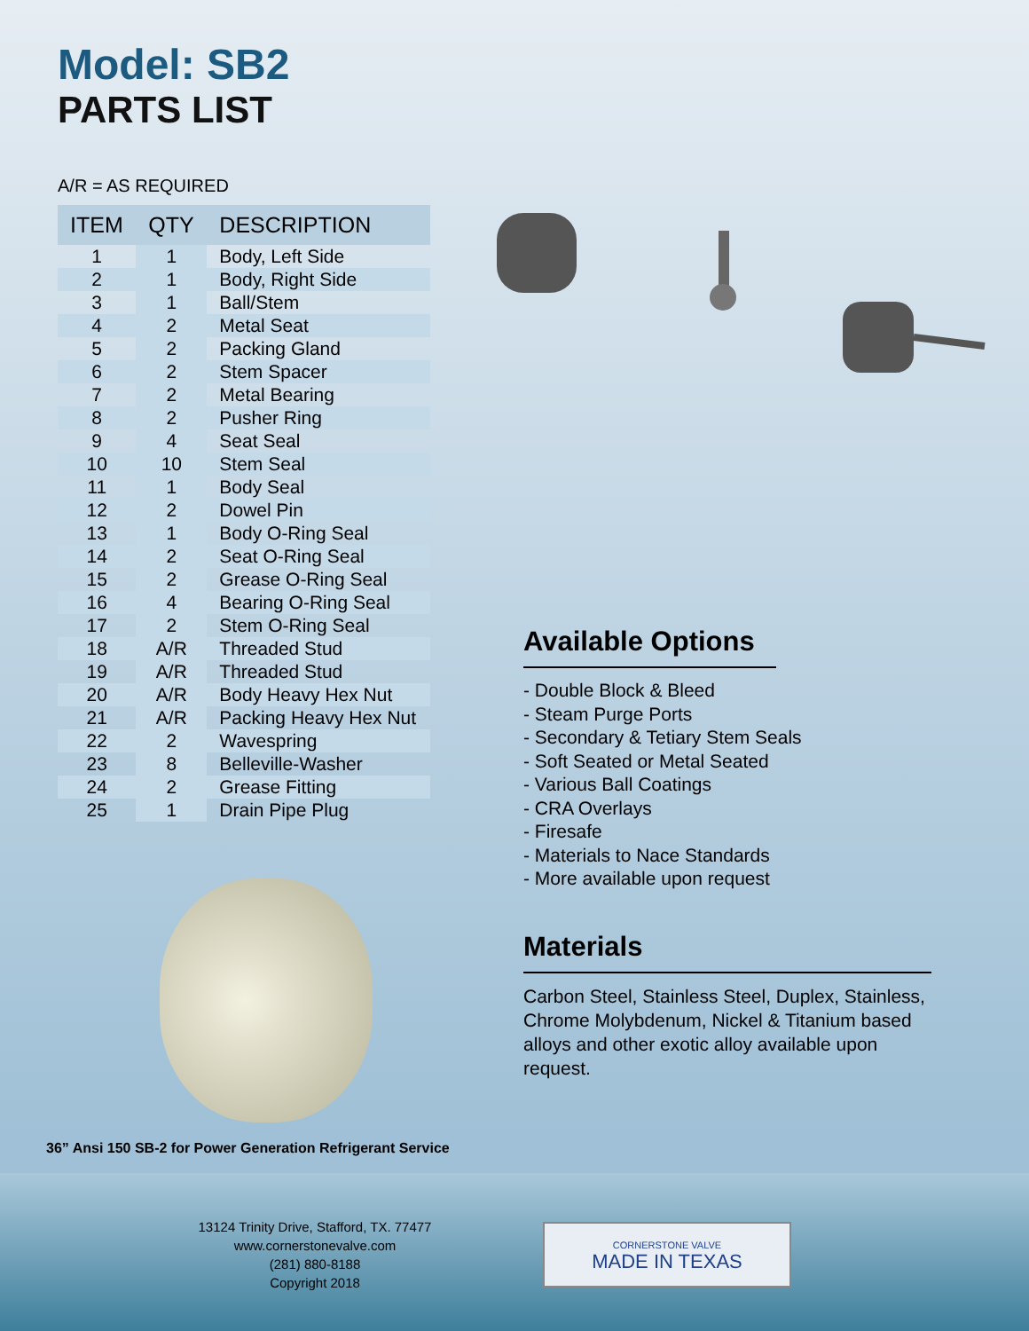Model: SB2
PARTS LIST
A/R = AS REQUIRED
| ITEM | QTY | DESCRIPTION |
| --- | --- | --- |
| 1 | 1 | Body, Left Side |
| 2 | 1 | Body, Right Side |
| 3 | 1 | Ball/Stem |
| 4 | 2 | Metal Seat |
| 5 | 2 | Packing Gland |
| 6 | 2 | Stem Spacer |
| 7 | 2 | Metal Bearing |
| 8 | 2 | Pusher Ring |
| 9 | 4 | Seat Seal |
| 10 | 10 | Stem Seal |
| 11 | 1 | Body Seal |
| 12 | 2 | Dowel Pin |
| 13 | 1 | Body O-Ring Seal |
| 14 | 2 | Seat O-Ring Seal |
| 15 | 2 | Grease O-Ring Seal |
| 16 | 4 | Bearing O-Ring Seal |
| 17 | 2 | Stem O-Ring Seal |
| 18 | A/R | Threaded Stud |
| 19 | A/R | Threaded Stud |
| 20 | A/R | Body Heavy Hex Nut |
| 21 | A/R | Packing Heavy Hex Nut |
| 22 | 2 | Wavespring |
| 23 | 8 | Belleville-Washer |
| 24 | 2 | Grease Fitting |
| 25 | 1 | Drain Pipe Plug |
36” Ansi 150 SB-2 for Power Generation Refrigerant Service
Available Options
- Double Block & Bleed
- Steam Purge Ports
- Secondary & Tetiary Stem Seals
- Soft Seated or Metal Seated
- Various Ball Coatings
- CRA Overlays
- Firesafe
- Materials to Nace Standards
- More available upon request
Materials
Carbon Steel, Stainless Steel, Duplex, Stainless, Chrome Molybdenum, Nickel & Titanium based alloys and other exotic alloy available upon request.
13124 Trinity Drive, Stafford, TX. 77477
www.cornerstonevalve.com
(281) 880-8188
Copyright 2018
CORNERSTONE VALVE
MADE IN TEXAS